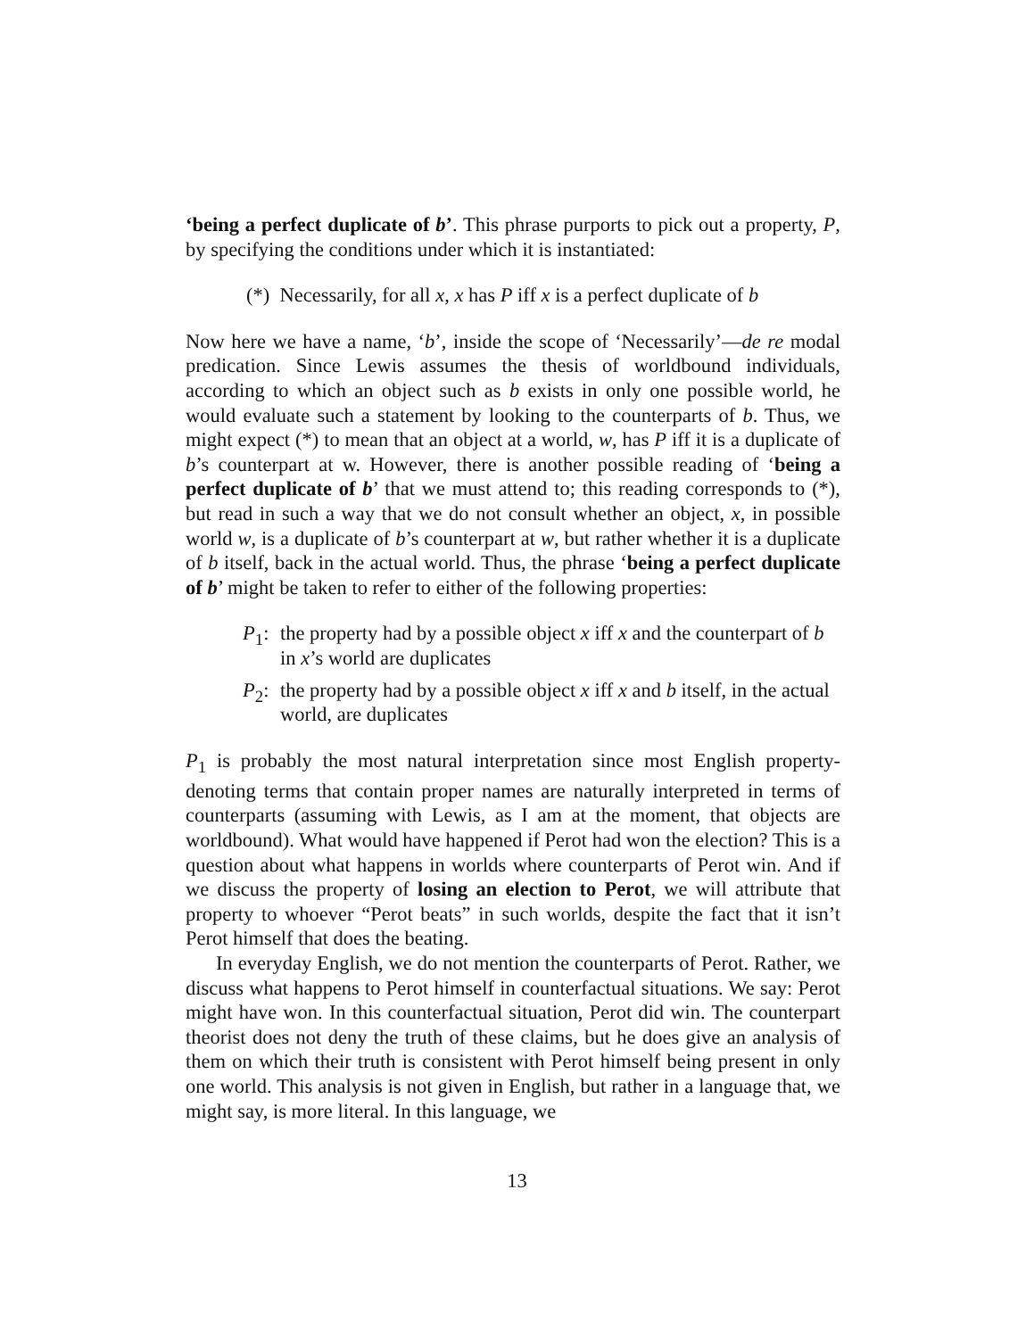‘being a perfect duplicate of b’. This phrase purports to pick out a property, P, by specifying the conditions under which it is instantiated:
(*) Necessarily, for all x, x has P iff x is a perfect duplicate of b
Now here we have a name, ‘b’, inside the scope of ‘Necessarily’—de re modal predication. Since Lewis assumes the thesis of worldbound individuals, according to which an object such as b exists in only one possible world, he would evaluate such a statement by looking to the counterparts of b. Thus, we might expect (*) to mean that an object at a world, w, has P iff it is a duplicate of b’s counterpart at w. However, there is another possible reading of ‘being a perfect duplicate of b’ that we must attend to; this reading corresponds to (*), but read in such a way that we do not consult whether an object, x, in possible world w, is a duplicate of b’s counterpart at w, but rather whether it is a duplicate of b itself, back in the actual world. Thus, the phrase ‘being a perfect duplicate of b’ might be taken to refer to either of the following properties:
P<sub>1</sub>: the property had by a possible object x iff x and the counterpart of b in x’s world are duplicates
P<sub>2</sub>: the property had by a possible object x iff x and b itself, in the actual world, are duplicates
P<sub>1</sub> is probably the most natural interpretation since most English property-denoting terms that contain proper names are naturally interpreted in terms of counterparts (assuming with Lewis, as I am at the moment, that objects are worldbound). What would have happened if Perot had won the election? This is a question about what happens in worlds where counterparts of Perot win. And if we discuss the property of losing an election to Perot, we will attribute that property to whoever “Perot beats” in such worlds, despite the fact that it isn’t Perot himself that does the beating.
In everyday English, we do not mention the counterparts of Perot. Rather, we discuss what happens to Perot himself in counterfactual situations. We say: Perot might have won. In this counterfactual situation, Perot did win. The counterpart theorist does not deny the truth of these claims, but he does give an analysis of them on which their truth is consistent with Perot himself being present in only one world. This analysis is not given in English, but rather in a language that, we might say, is more literal. In this language, we
13